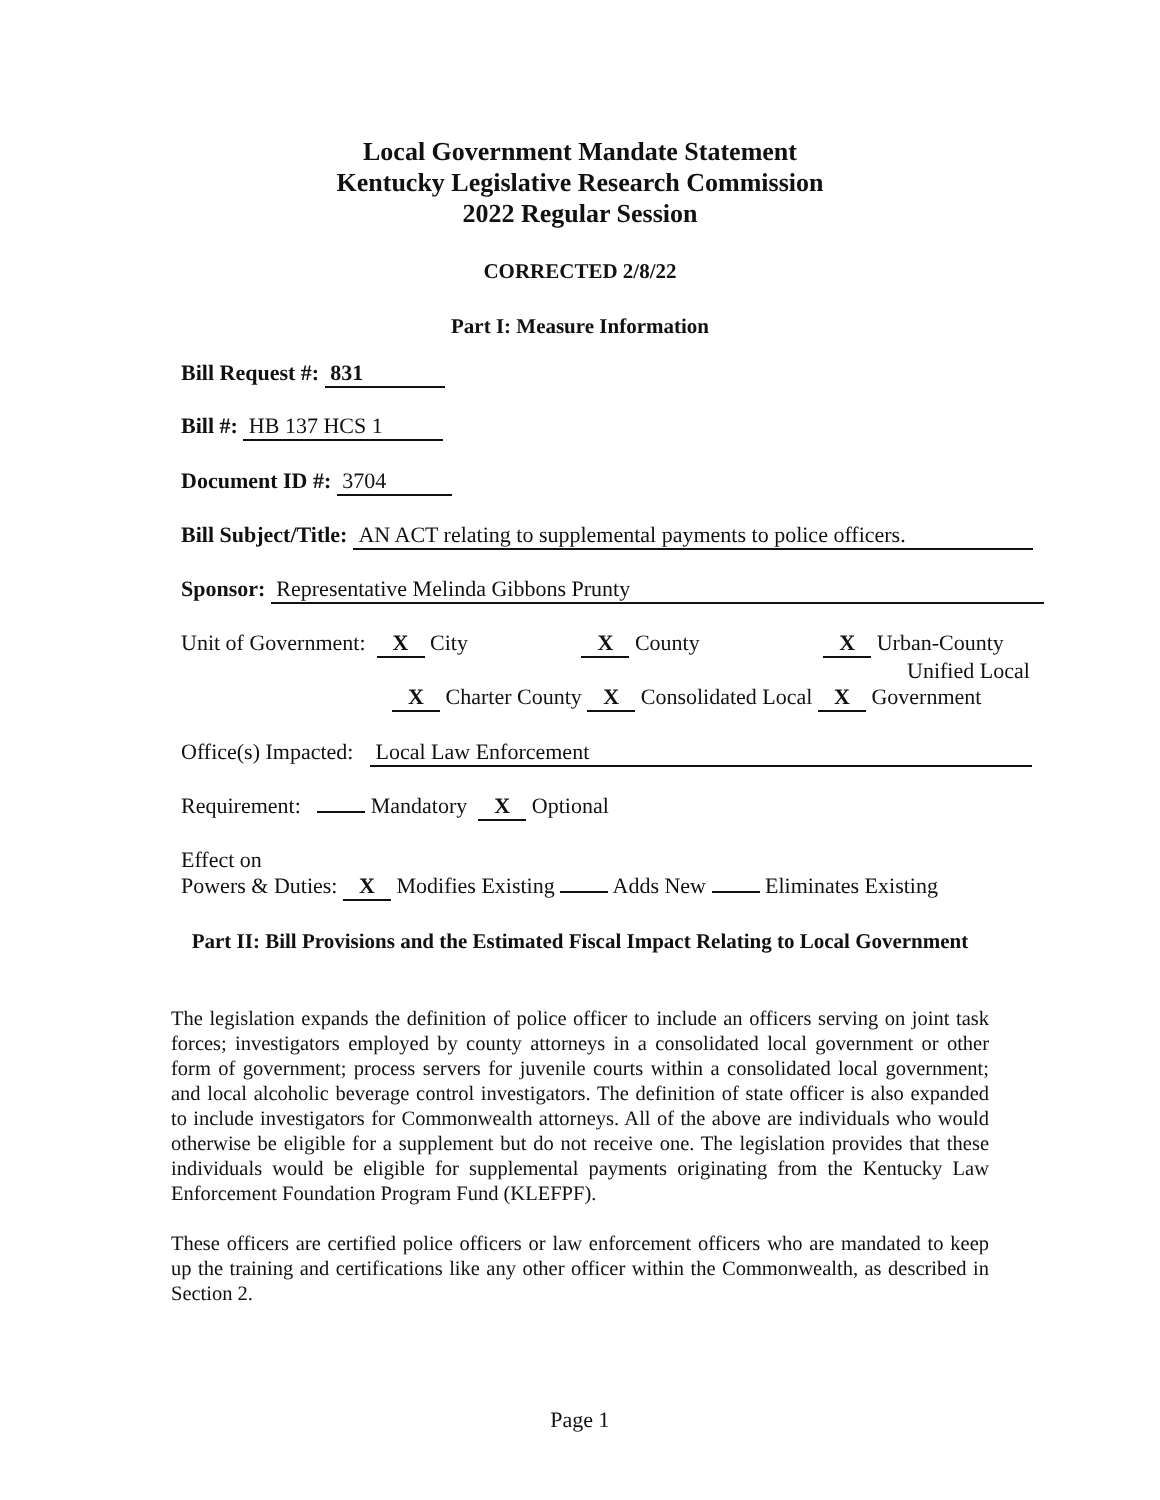Local Government Mandate Statement
Kentucky Legislative Research Commission
2022 Regular Session
CORRECTED 2/8/22
Part I: Measure Information
Bill Request #: 831
Bill #: HB 137 HCS 1
Document ID #: 3704
Bill Subject/Title: AN ACT relating to supplemental payments to police officers.
Sponsor: Representative Melinda Gibbons Prunty
Unit of Government: X City X County X Urban-County
Unified Local
X Charter County X Consolidated Local X Government
Office(s) Impacted: Local Law Enforcement
Requirement: Mandatory X Optional
Effect on
Powers & Duties: X Modifies Existing Adds New Eliminates Existing
Part II: Bill Provisions and the Estimated Fiscal Impact Relating to Local Government
The legislation expands the definition of police officer to include an officers serving on joint task forces; investigators employed by county attorneys in a consolidated local government or other form of government; process servers for juvenile courts within a consolidated local government; and local alcoholic beverage control investigators. The definition of state officer is also expanded to include investigators for Commonwealth attorneys. All of the above are individuals who would otherwise be eligible for a supplement but do not receive one. The legislation provides that these individuals would be eligible for supplemental payments originating from the Kentucky Law Enforcement Foundation Program Fund (KLEFPF).
These officers are certified police officers or law enforcement officers who are mandated to keep up the training and certifications like any other officer within the Commonwealth, as described in Section 2.
Page 1